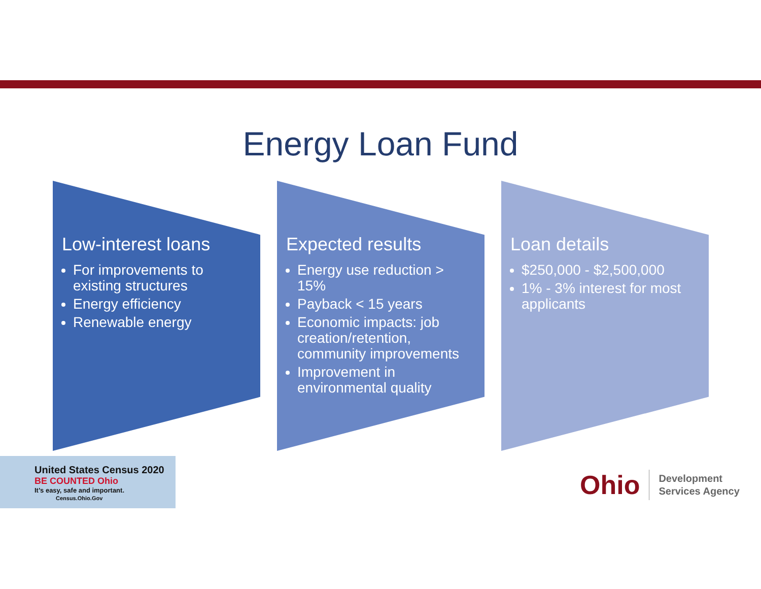Energy Loan Fund
Low-interest loans
For improvements to existing structures
Energy efficiency
Renewable energy
Expected results
Energy use reduction > 15%
Payback < 15 years
Economic impacts: job creation/retention, community improvements
Improvement in environmental quality
Loan details
$250,000 - $2,500,000
1% - 3% interest for most applicants
United States Census 2020 BE COUNTED Ohio
It’s easy, safe and important.
Census.Ohio.Gov
Ohio
Development
Services Agency